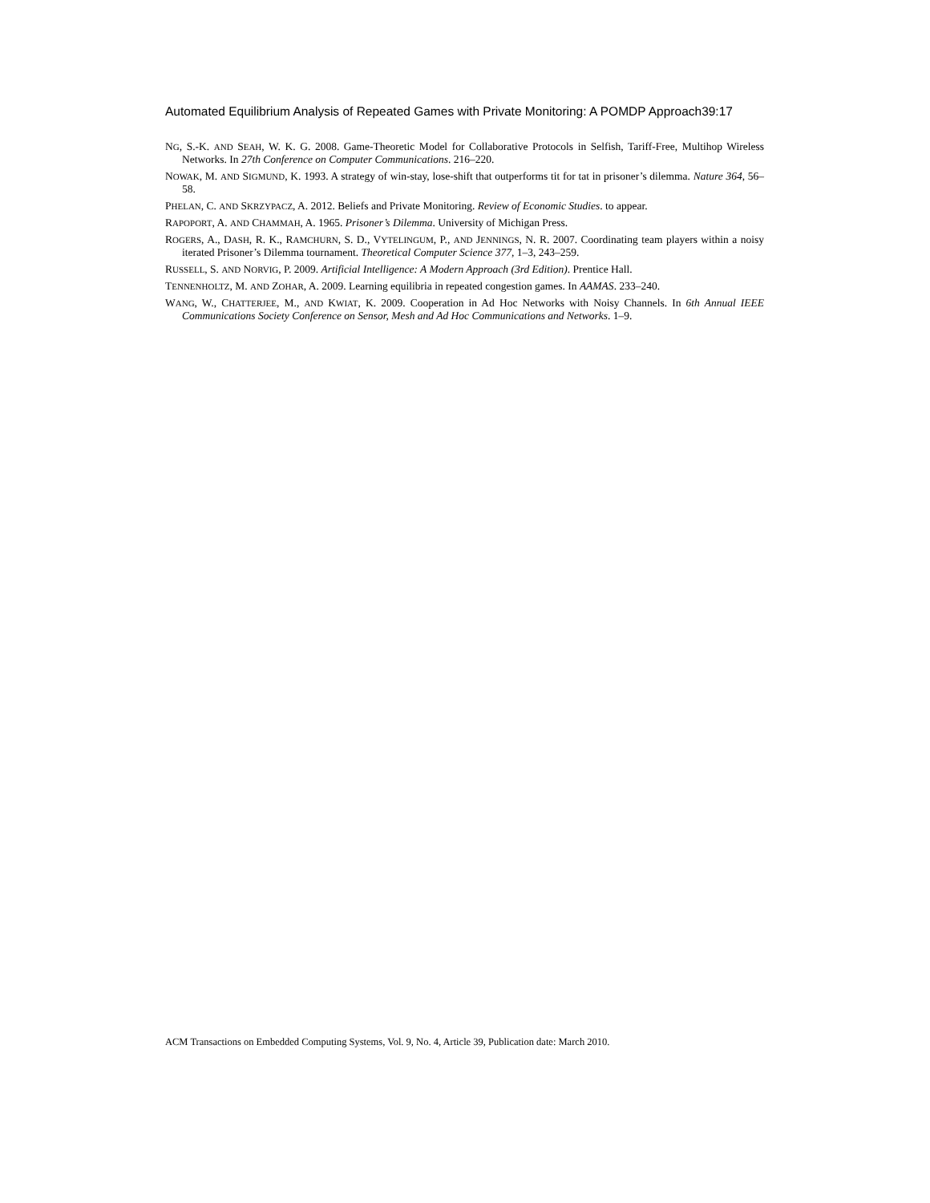Automated Equilibrium Analysis of Repeated Games with Private Monitoring: A POMDP Approach39:17
NG, S.-K. AND SEAH, W. K. G. 2008. Game-Theoretic Model for Collaborative Protocols in Selfish, Tariff-Free, Multihop Wireless Networks. In 27th Conference on Computer Communications. 216–220.
NOWAK, M. AND SIGMUND, K. 1993. A strategy of win-stay, lose-shift that outperforms tit for tat in prisoner’s dilemma. Nature 364, 56–58.
PHELAN, C. AND SKRZYPACZ, A. 2012. Beliefs and Private Monitoring. Review of Economic Studies. to appear.
RAPOPORT, A. AND CHAMMAH, A. 1965. Prisoner’s Dilemma. University of Michigan Press.
ROGERS, A., DASH, R. K., RAMCHURN, S. D., VYTELINGUM, P., AND JENNINGS, N. R. 2007. Coordinating team players within a noisy iterated Prisoner’s Dilemma tournament. Theoretical Computer Science 377, 1–3, 243–259.
RUSSELL, S. AND NORVIG, P. 2009. Artificial Intelligence: A Modern Approach (3rd Edition). Prentice Hall.
TENNENHOLTZ, M. AND ZOHAR, A. 2009. Learning equilibria in repeated congestion games. In AAMAS. 233–240.
WANG, W., CHATTERJEE, M., AND KWIAT, K. 2009. Cooperation in Ad Hoc Networks with Noisy Channels. In 6th Annual IEEE Communications Society Conference on Sensor, Mesh and Ad Hoc Communications and Networks. 1–9.
ACM Transactions on Embedded Computing Systems, Vol. 9, No. 4, Article 39, Publication date: March 2010.